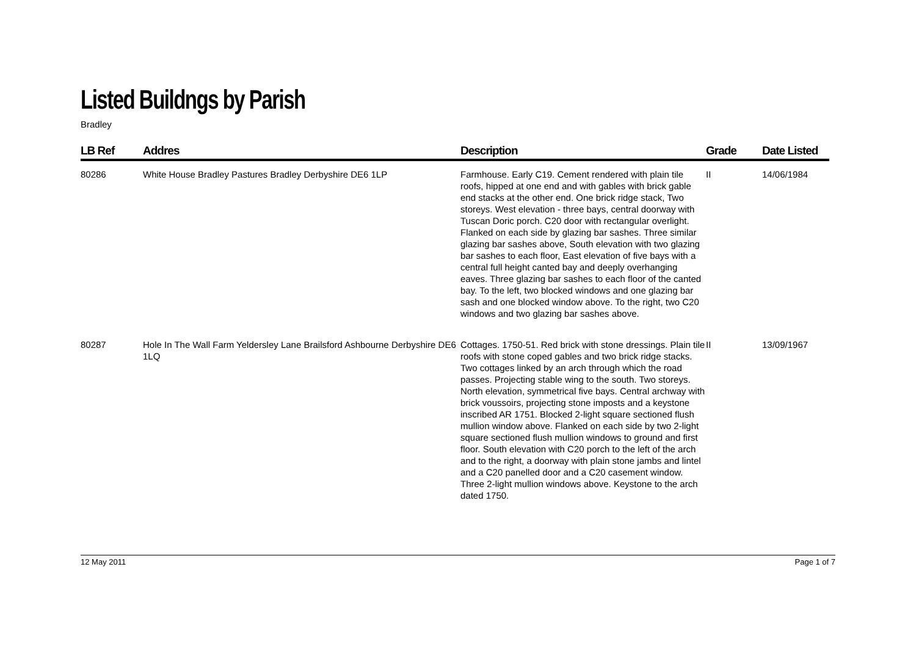Listed Buildngs by Parish
Bradley
| LB Ref | Addres | Description | Grade | Date Listed |
| --- | --- | --- | --- | --- |
| 80286 | White House Bradley Pastures Bradley Derbyshire DE6 1LP | Farmhouse. Early C19. Cement rendered with plain tile roofs, hipped at one end and with gables with brick gable end stacks at the other end. One brick ridge stack, Two storeys. West elevation - three bays, central doorway with Tuscan Doric porch. C20 door with rectangular overlight. Flanked on each side by glazing bar sashes. Three similar glazing bar sashes above, South elevation with two glazing bar sashes to each floor, East elevation of five bays with a central full height canted bay and deeply overhanging eaves. Three glazing bar sashes to each floor of the canted bay. To the left, two blocked windows and one glazing bar sash and one blocked window above. To the right, two C20 windows and two glazing bar sashes above. | II | 14/06/1984 |
| 80287 | Hole In The Wall Farm Yeldersley Lane Brailsford Ashbourne Derbyshire DE6 1LQ | Cottages. 1750-51. Red brick with stone dressings. Plain tile roofs with stone coped gables and two brick ridge stacks. Two cottages linked by an arch through which the road passes. Projecting stable wing to the south. Two storeys. North elevation, symmetrical five bays. Central archway with brick voussoirs, projecting stone imposts and a keystone inscribed AR 1751. Blocked 2-light square sectioned flush mullion window above. Flanked on each side by two 2-light square sectioned flush mullion windows to ground and first floor. South elevation with C20 porch to the left of the arch and to the right, a doorway with plain stone jambs and lintel and a C20 panelled door and a C20 casement window. Three 2-light mullion windows above. Keystone to the arch dated 1750. | II | 13/09/1967 |
12 May 2011 Page 1 of 7